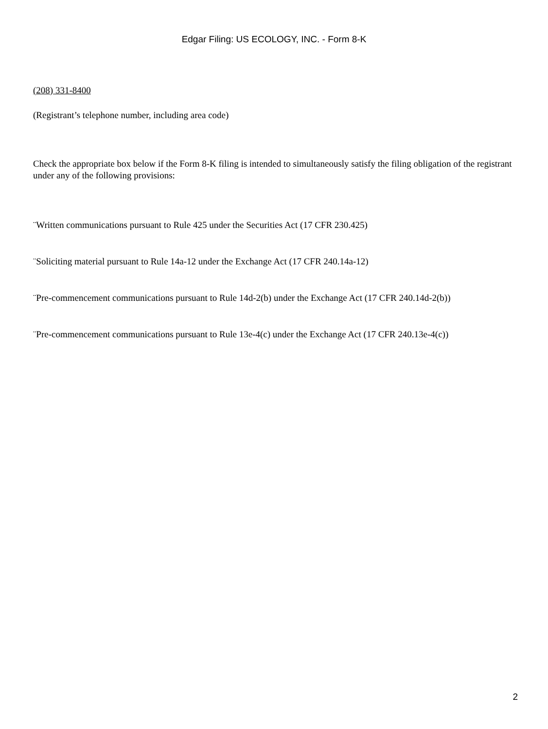Edgar Filing: US ECOLOGY, INC. - Form 8-K
(208) 331-8400
(Registrant’s telephone number, including area code)
Check the appropriate box below if the Form 8-K filing is intended to simultaneously satisfy the filing obligation of the registrant under any of the following provisions:
¨Written communications pursuant to Rule 425 under the Securities Act (17 CFR 230.425)
¨Soliciting material pursuant to Rule 14a-12 under the Exchange Act (17 CFR 240.14a-12)
¨Pre-commencement communications pursuant to Rule 14d-2(b) under the Exchange Act (17 CFR 240.14d-2(b))
¨Pre-commencement communications pursuant to Rule 13e-4(c) under the Exchange Act (17 CFR 240.13e-4(c))
2